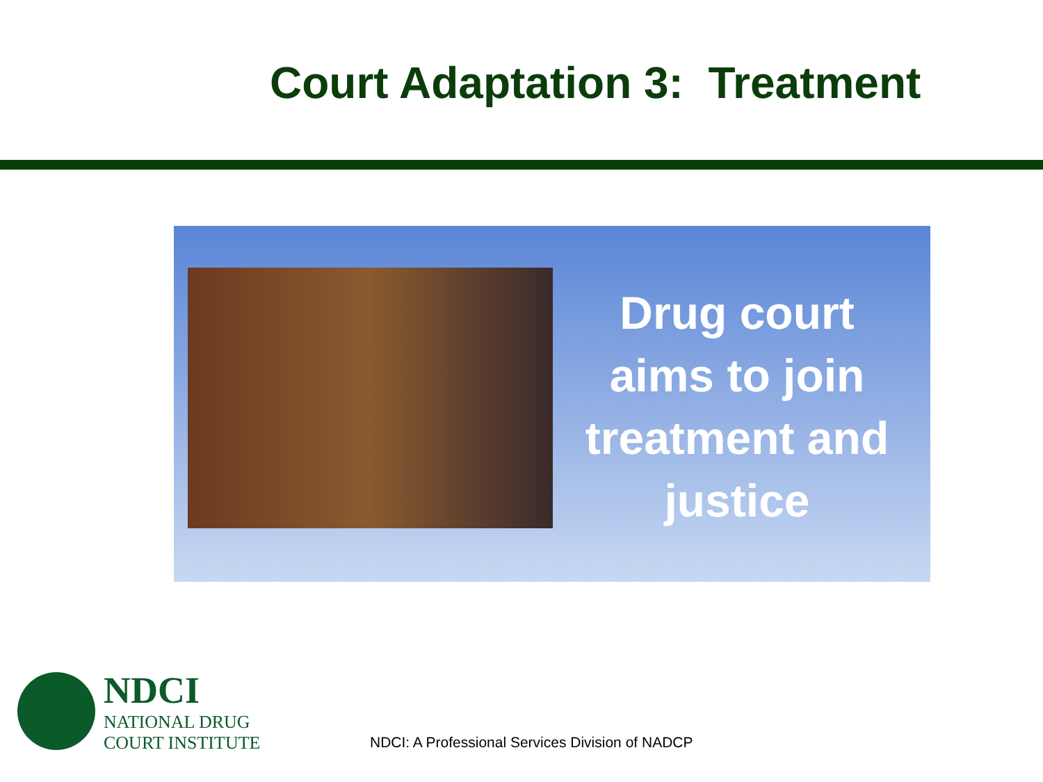Court Adaptation 3: Treatment
Drug court aims to join treatment and justice
NDCI
NATIONAL DRUG
COURT INSTITUTE
NDCI: A Professional Services Division of NADCP